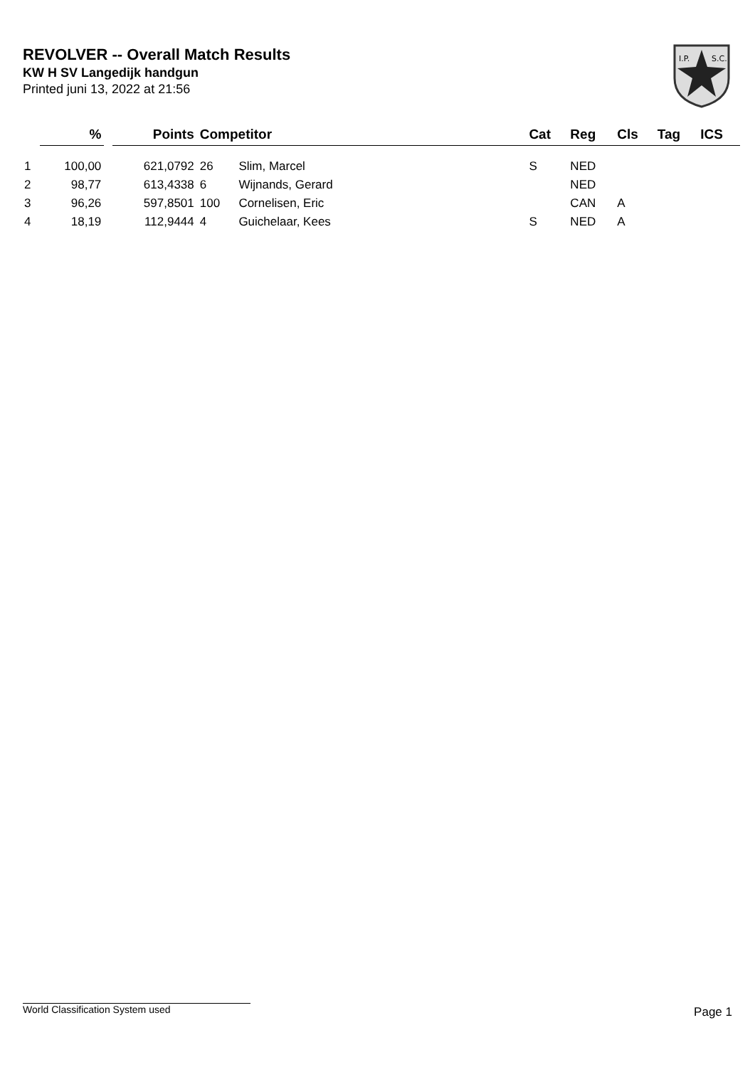REVOLVER -- Overall Match Results
KW H SV Langedijk handgun
Printed juni 13, 2022 at 21:56
I.P.
S.C.
| | % | | Points | Competitor | | Cat | Reg | Cls | Tag | ICS |
| --- | --- | --- | --- | --- | --- | --- | --- | --- | --- | --- |
| 1 | 100,00 | | 621,0792 | 26 | Slim, Marcel | S | NED | | | |
| 2 | 98,77 | | 613,4338 | 6 | Wijnands, Gerard | | NED | | | |
| 3 | 96,26 | | 597,8501 | 100 | Cornelisen, Eric | | CAN | A | | |
| 4 | 18,19 | | 112,9444 | 4 | Guichelaar, Kees | S | NED | A | | |
World Classification System used Page 1